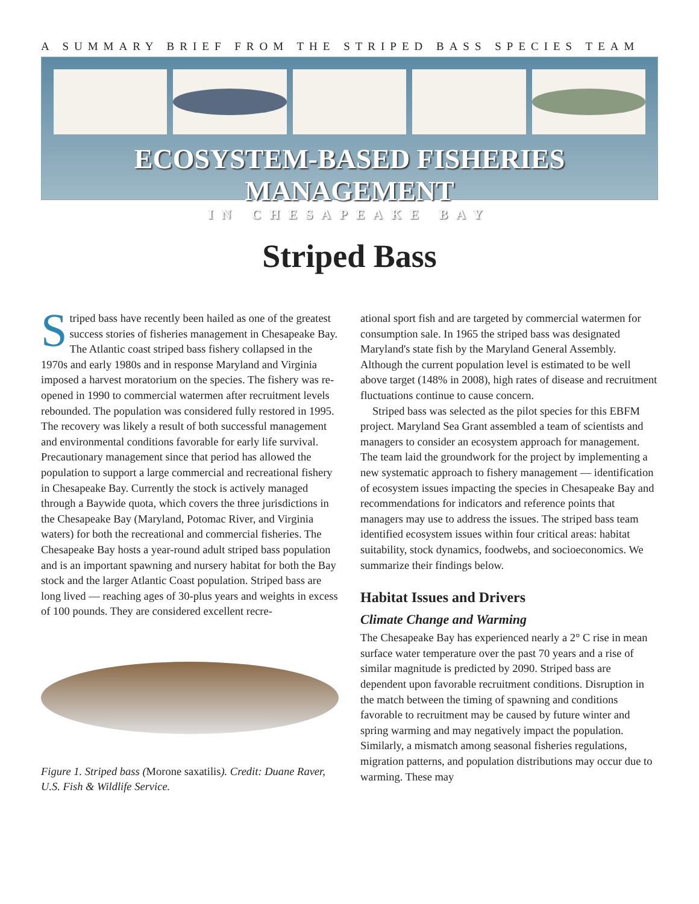A SUMMARY BRIEF FROM THE STRIPED BASS SPECIES TEAM
ECOSYSTEM-BASED FISHERIES MANAGEMENT
IN CHESAPEAKE BAY
Striped Bass
Striped bass have recently been hailed as one of the greatest success stories of fisheries management in Chesapeake Bay. The Atlantic coast striped bass fishery collapsed in the 1970s and early 1980s and in response Maryland and Virginia imposed a harvest moratorium on the species. The fishery was re-opened in 1990 to commercial watermen after recruitment levels rebounded. The population was considered fully restored in 1995. The recovery was likely a result of both successful management and environmental conditions favorable for early life survival. Precautionary management since that period has allowed the population to support a large commercial and recreational fishery in Chesapeake Bay. Currently the stock is actively managed through a Baywide quota, which covers the three jurisdictions in the Chesapeake Bay (Maryland, Potomac River, and Virginia waters) for both the recreational and commercial fisheries. The Chesapeake Bay hosts a year-round adult striped bass population and is an important spawning and nursery habitat for both the Bay stock and the larger Atlantic Coast population. Striped bass are long lived — reaching ages of 30-plus years and weights in excess of 100 pounds. They are considered excellent recre-
Figure 1. Striped bass (Morone saxatilis). Credit: Duane Raver, U.S. Fish & Wildlife Service.
ational sport fish and are targeted by commercial watermen for consumption sale. In 1965 the striped bass was designated Maryland's state fish by the Maryland General Assembly. Although the current population level is estimated to be well above target (148% in 2008), high rates of disease and recruitment fluctuations continue to cause concern.
Striped bass was selected as the pilot species for this EBFM project. Maryland Sea Grant assembled a team of scientists and managers to consider an ecosystem approach for management. The team laid the groundwork for the project by implementing a new systematic approach to fishery management — identification of ecosystem issues impacting the species in Chesapeake Bay and recommendations for indicators and reference points that managers may use to address the issues. The striped bass team identified ecosystem issues within four critical areas: habitat suitability, stock dynamics, foodwebs, and socioeconomics. We summarize their findings below.
Habitat Issues and Drivers
Climate Change and Warming
The Chesapeake Bay has experienced nearly a 2° C rise in mean surface water temperature over the past 70 years and a rise of similar magnitude is predicted by 2090. Striped bass are dependent upon favorable recruitment conditions. Disruption in the match between the timing of spawning and conditions favorable to recruitment may be caused by future winter and spring warming and may negatively impact the population. Similarly, a mismatch among seasonal fisheries regulations, migration patterns, and population distributions may occur due to warming. These may